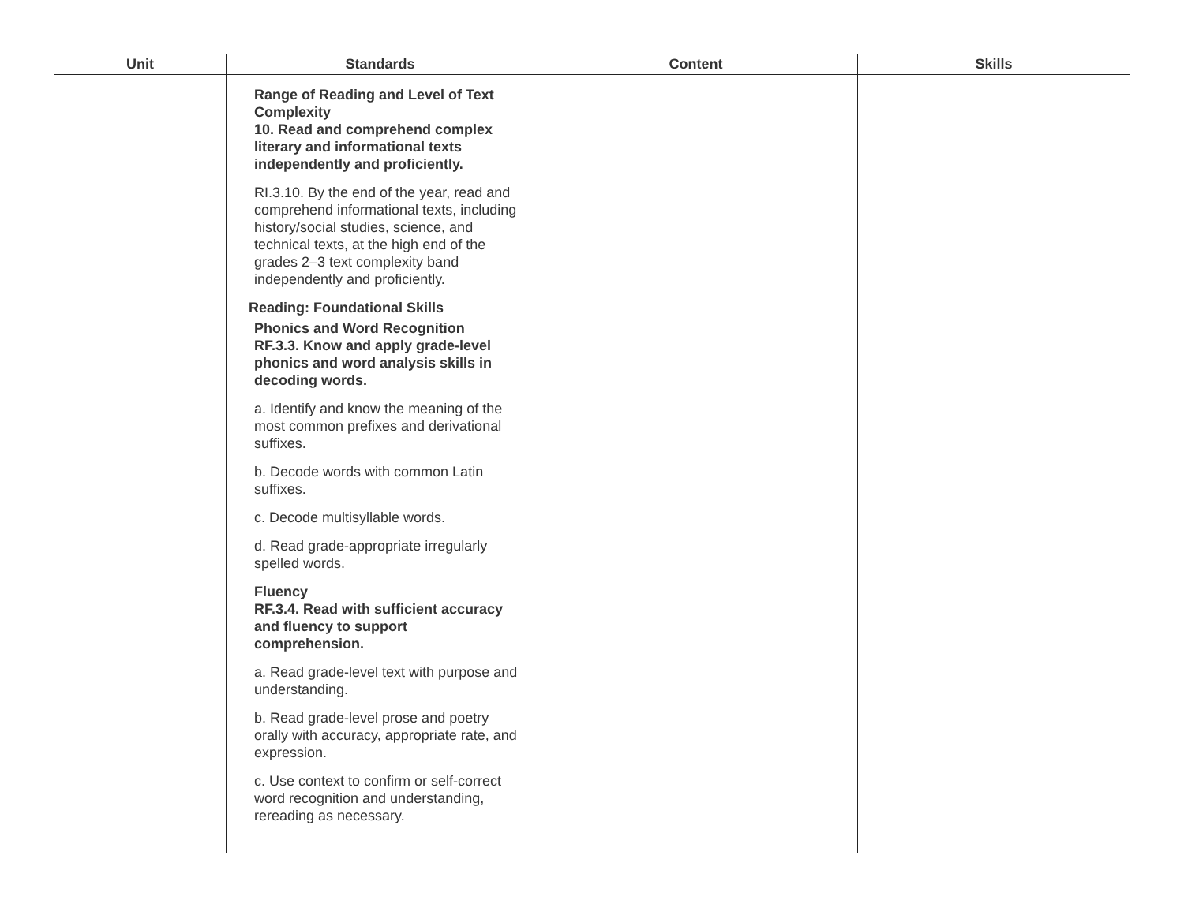| Unit | Standards | Content | Skills |
| --- | --- | --- | --- |
| | Range of Reading and Level of Text Complexity 10. Read and comprehend complex literary and informational texts independently and proficiently. RI.3.10. By the end of the year, read and comprehend informational texts, including history/social studies, science, and technical texts, at the high end of the grades 2–3 text complexity band independently and proficiently. Reading: Foundational Skills Phonics and Word Recognition RF.3.3. Know and apply grade-level phonics and word analysis skills in decoding words. a. Identify and know the meaning of the most common prefixes and derivational suffixes. b. Decode words with common Latin suffixes. c. Decode multisyllable words. d. Read grade-appropriate irregularly spelled words. Fluency RF.3.4. Read with sufficient accuracy and fluency to support comprehension. a. Read grade-level text with purpose and understanding. b. Read grade-level prose and poetry orally with accuracy, appropriate rate, and expression. c. Use context to confirm or self-correct word recognition and understanding, rereading as necessary. | | |